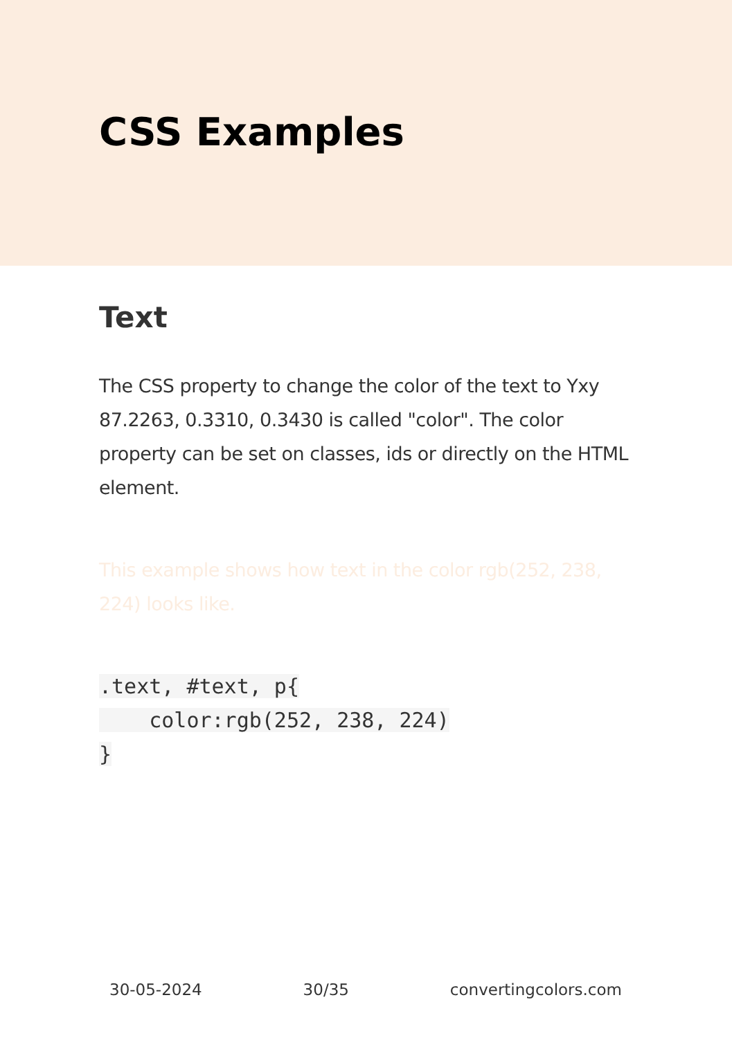CSS Examples
Text
The CSS property to change the color of the text to Yxy 87.2263, 0.3310, 0.3430 is called "color". The color property can be set on classes, ids or directly on the HTML element.
This example shows how text in the color rgb(252, 238, 224) looks like.
.text, #text, p{
    color:rgb(252, 238, 224)
}
30-05-2024 30/35 convertingcolors.com